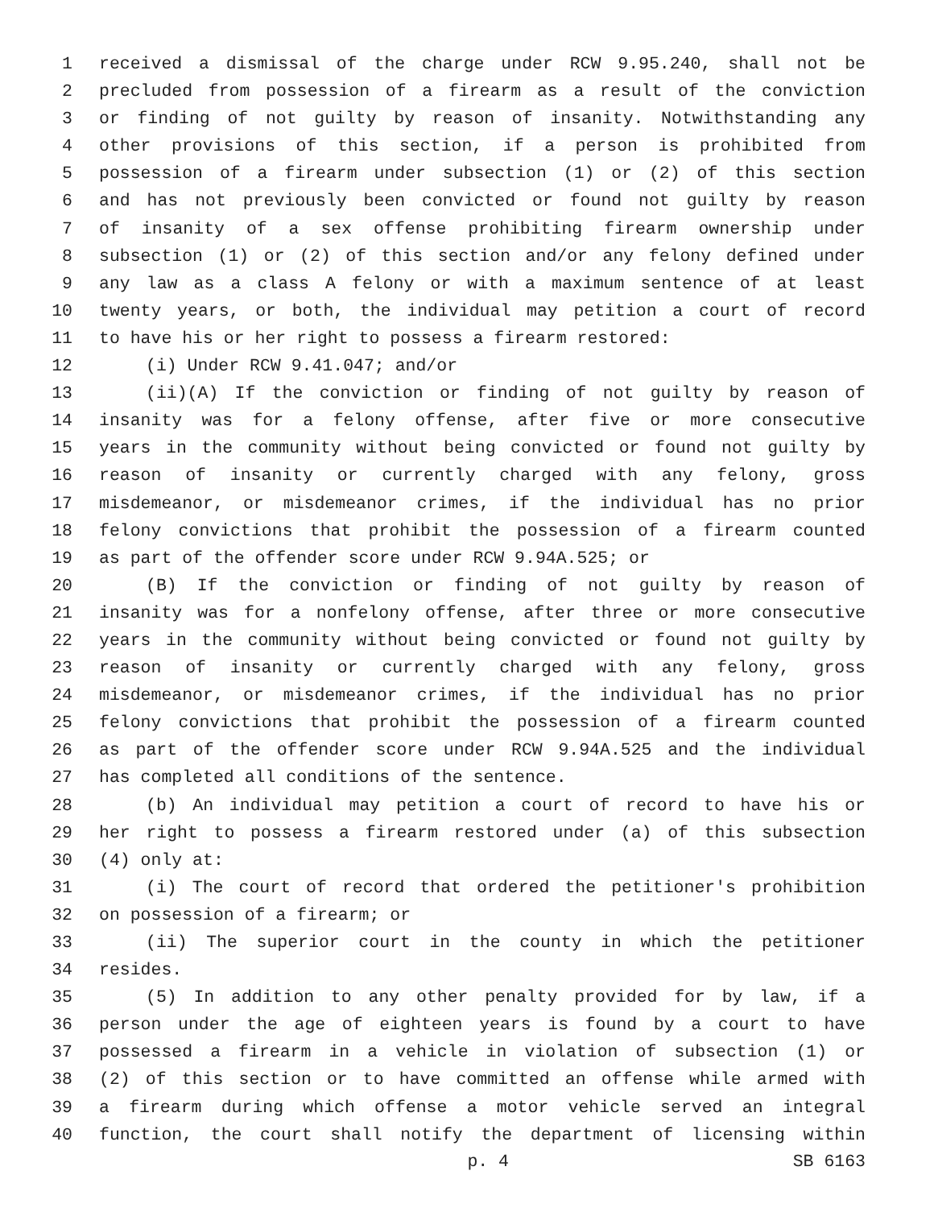1 received a dismissal of the charge under RCW 9.95.240, shall not be
2 precluded from possession of a firearm as a result of the conviction
3 or finding of not guilty by reason of insanity. Notwithstanding any
4 other provisions of this section, if a person is prohibited from
5 possession of a firearm under subsection (1) or (2) of this section
6 and has not previously been convicted or found not guilty by reason
7 of insanity of a sex offense prohibiting firearm ownership under
8 subsection (1) or (2) of this section and/or any felony defined under
9 any law as a class A felony or with a maximum sentence of at least
10 twenty years, or both, the individual may petition a court of record
11 to have his or her right to possess a firearm restored:
12 (i) Under RCW 9.41.047; and/or
13 (ii)(A) If the conviction or finding of not guilty by reason of
14 insanity was for a felony offense, after five or more consecutive
15 years in the community without being convicted or found not guilty by
16 reason of insanity or currently charged with any felony, gross
17 misdemeanor, or misdemeanor crimes, if the individual has no prior
18 felony convictions that prohibit the possession of a firearm counted
19 as part of the offender score under RCW 9.94A.525; or
20 (B) If the conviction or finding of not guilty by reason of
21 insanity was for a nonfelony offense, after three or more consecutive
22 years in the community without being convicted or found not guilty by
23 reason of insanity or currently charged with any felony, gross
24 misdemeanor, or misdemeanor crimes, if the individual has no prior
25 felony convictions that prohibit the possession of a firearm counted
26 as part of the offender score under RCW 9.94A.525 and the individual
27 has completed all conditions of the sentence.
28 (b) An individual may petition a court of record to have his or
29 her right to possess a firearm restored under (a) of this subsection
30 (4) only at:
31 (i) The court of record that ordered the petitioner's prohibition
32 on possession of a firearm; or
33 (ii) The superior court in the county in which the petitioner
34 resides.
35 (5) In addition to any other penalty provided for by law, if a
36 person under the age of eighteen years is found by a court to have
37 possessed a firearm in a vehicle in violation of subsection (1) or
38 (2) of this section or to have committed an offense while armed with
39 a firearm during which offense a motor vehicle served an integral
40 function, the court shall notify the department of licensing within
p. 4 SB 6163